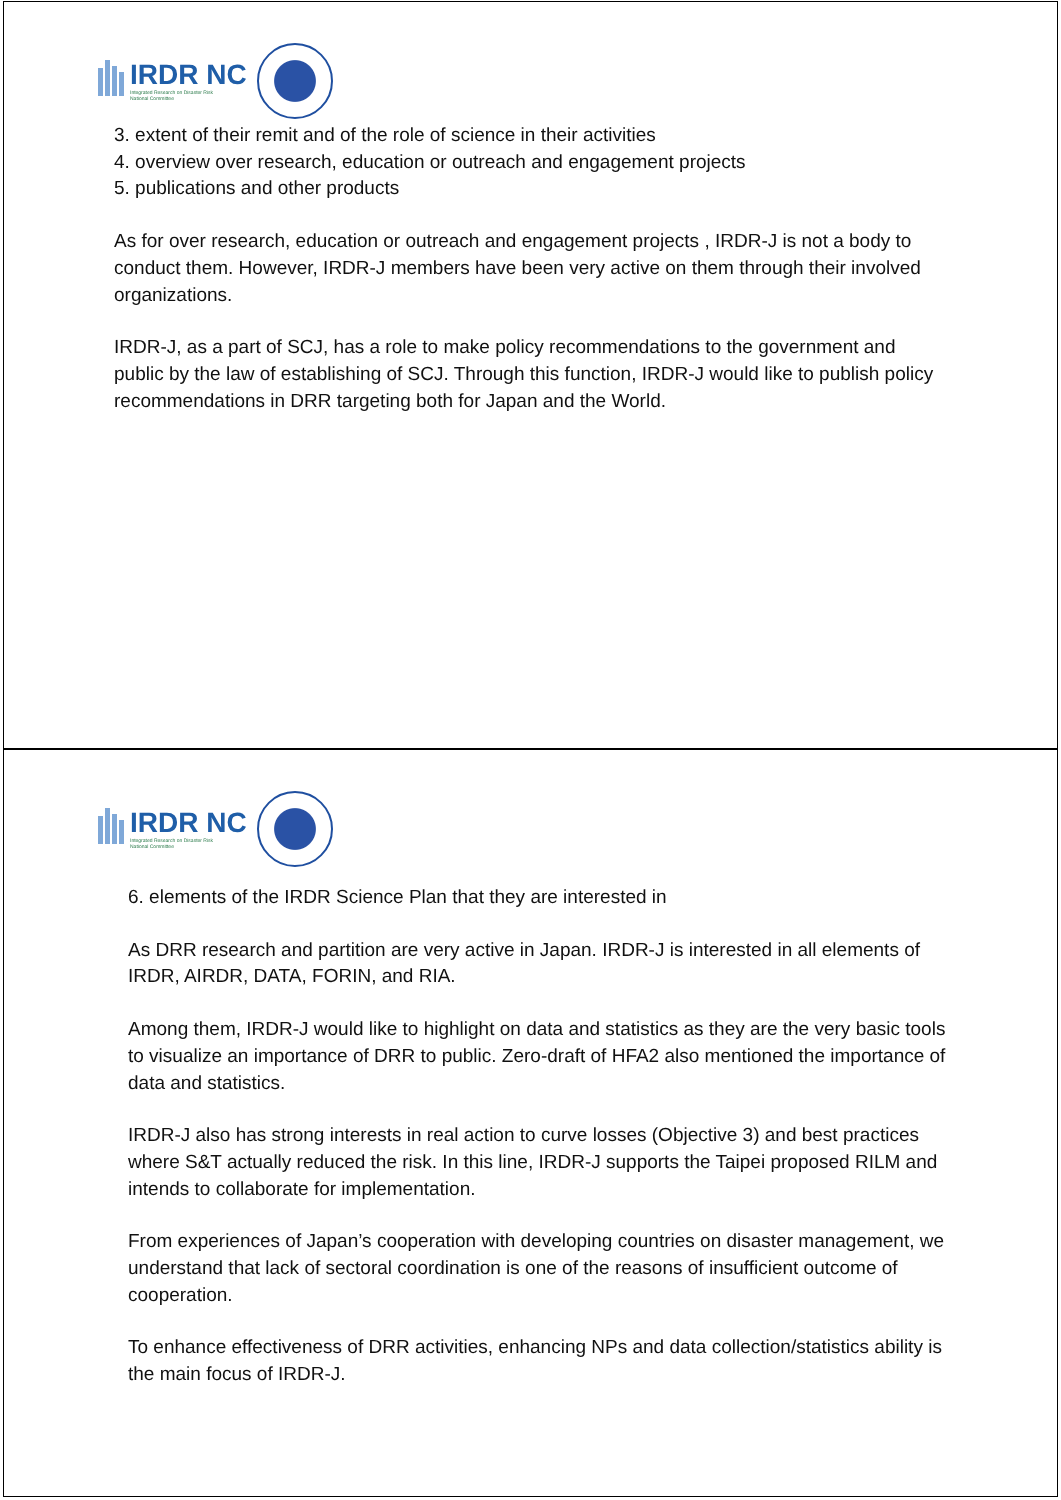IRDR NC
Integrated Research on Disaster Risk
National Committee
3. extent of their remit and of the role of science in their activities
4. overview over research, education or outreach and engagement projects
5. publications and other products
As for over research, education or outreach and engagement projects , IRDR-J is not a body to conduct them. However, IRDR-J members have been very active on them through their involved organizations.
IRDR-J, as a part of SCJ, has a role to make policy recommendations to the government and public by the law of establishing of SCJ. Through this function, IRDR-J would like to publish policy recommendations in DRR targeting both for Japan and the World.
IRDR NC
Integrated Research on Disaster Risk
National Committee
6. elements of the IRDR Science Plan that they are interested in
As DRR research and partition are very active in Japan. IRDR-J is interested in all elements of IRDR, AIRDR, DATA, FORIN, and RIA.
Among them, IRDR-J would like to highlight on data and statistics as they are the very basic tools to visualize an importance of DRR to public. Zero-draft of HFA2 also mentioned the importance of data and statistics.
IRDR-J also has strong interests in real action to curve losses (Objective 3) and best practices where S&T actually reduced the risk. In this line, IRDR-J supports the Taipei proposed RILM and intends to collaborate for implementation.
From experiences of Japan’s cooperation with developing countries on disaster management, we understand that lack of sectoral coordination is one of the reasons of insufficient outcome of cooperation.
To enhance effectiveness of DRR activities, enhancing NPs and data collection/statistics ability is the main focus of IRDR-J.